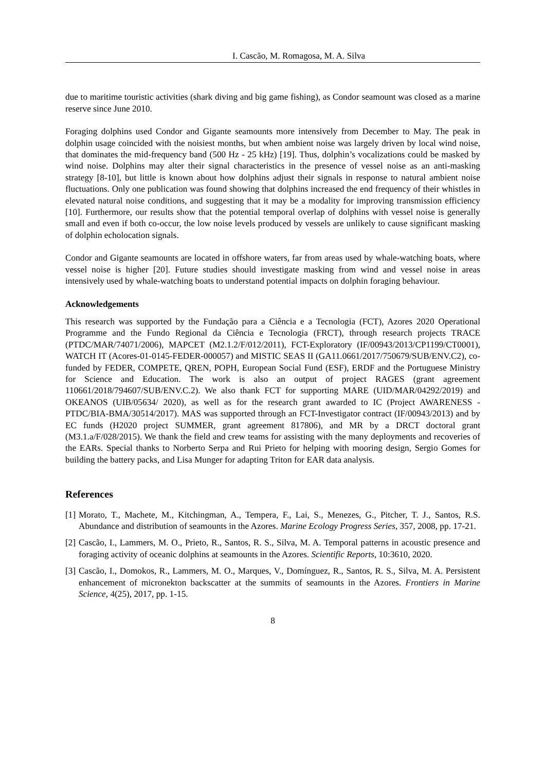I. Cascão, M. Romagosa, M. A. Silva
due to maritime touristic activities (shark diving and big game fishing), as Condor seamount was closed as a marine reserve since June 2010.
Foraging dolphins used Condor and Gigante seamounts more intensively from December to May. The peak in dolphin usage coincided with the noisiest months, but when ambient noise was largely driven by local wind noise, that dominates the mid-frequency band (500 Hz - 25 kHz) [19]. Thus, dolphin’s vocalizations could be masked by wind noise. Dolphins may alter their signal characteristics in the presence of vessel noise as an anti-masking strategy [8-10], but little is known about how dolphins adjust their signals in response to natural ambient noise fluctuations. Only one publication was found showing that dolphins increased the end frequency of their whistles in elevated natural noise conditions, and suggesting that it may be a modality for improving transmission efficiency [10]. Furthermore, our results show that the potential temporal overlap of dolphins with vessel noise is generally small and even if both co-occur, the low noise levels produced by vessels are unlikely to cause significant masking of dolphin echolocation signals.
Condor and Gigante seamounts are located in offshore waters, far from areas used by whale-watching boats, where vessel noise is higher [20]. Future studies should investigate masking from wind and vessel noise in areas intensively used by whale-watching boats to understand potential impacts on dolphin foraging behaviour.
Acknowledgements
This research was supported by the Fundação para a Ciência e a Tecnologia (FCT), Azores 2020 Operational Programme and the Fundo Regional da Ciência e Tecnologia (FRCT), through research projects TRACE (PTDC/MAR/74071/2006), MAPCET (M2.1.2/F/012/2011), FCT-Exploratory (IF/00943/2013/CP1199/CT0001), WATCH IT (Acores-01-0145-FEDER-000057) and MISTIC SEAS II (GA11.0661/2017/750679/SUB/ENV.C2), co-funded by FEDER, COMPETE, QREN, POPH, European Social Fund (ESF), ERDF and the Portuguese Ministry for Science and Education. The work is also an output of project RAGES (grant agreement 110661/2018/794607/SUB/ENV.C.2). We also thank FCT for supporting MARE (UID/MAR/04292/2019) and OKEANOS (UIB/05634/ 2020), as well as for the research grant awarded to IC (Project AWARENESS - PTDC/BIA-BMA/30514/2017). MAS was supported through an FCT-Investigator contract (IF/00943/2013) and by EC funds (H2020 project SUMMER, grant agreement 817806), and MR by a DRCT doctoral grant (M3.1.a/F/028/2015). We thank the field and crew teams for assisting with the many deployments and recoveries of the EARs. Special thanks to Norberto Serpa and Rui Prieto for helping with mooring design, Sergio Gomes for building the battery packs, and Lisa Munger for adapting Triton for EAR data analysis.
References
[1] Morato, T., Machete, M., Kitchingman, A., Tempera, F., Lai, S., Menezes, G., Pitcher, T. J., Santos, R.S. Abundance and distribution of seamounts in the Azores. Marine Ecology Progress Series, 357, 2008, pp. 17-21.
[2] Cascão, I., Lammers, M. O., Prieto, R., Santos, R. S., Silva, M. A. Temporal patterns in acoustic presence and foraging activity of oceanic dolphins at seamounts in the Azores. Scientific Reports, 10:3610, 2020.
[3] Cascão, I., Domokos, R., Lammers, M. O., Marques, V., Domínguez, R., Santos, R. S., Silva, M. A. Persistent enhancement of micronekton backscatter at the summits of seamounts in the Azores. Frontiers in Marine Science, 4(25), 2017, pp. 1-15.
8